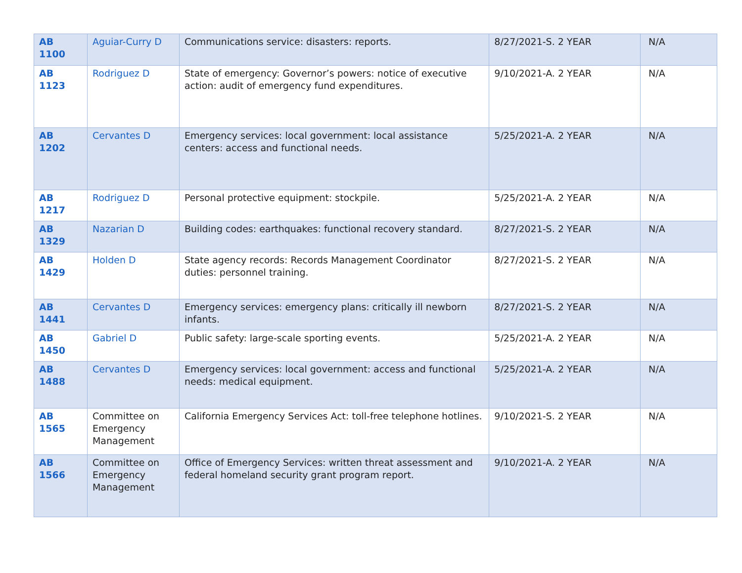| AB 1100 | Aguiar-Curry D | Communications service: disasters: reports. | 8/27/2021-S. 2 YEAR | N/A |
| AB 1123 | Rodriguez D | State of emergency: Governor’s powers: notice of executive action: audit of emergency fund expenditures. | 9/10/2021-A. 2 YEAR | N/A |
| AB 1202 | Cervantes D | Emergency services: local government: local assistance centers: access and functional needs. | 5/25/2021-A. 2 YEAR | N/A |
| AB 1217 | Rodriguez D | Personal protective equipment: stockpile. | 5/25/2021-A. 2 YEAR | N/A |
| AB 1329 | Nazarian D | Building codes: earthquakes: functional recovery standard. | 8/27/2021-S. 2 YEAR | N/A |
| AB 1429 | Holden D | State agency records: Records Management Coordinator duties: personnel training. | 8/27/2021-S. 2 YEAR | N/A |
| AB 1441 | Cervantes D | Emergency services: emergency plans: critically ill newborn infants. | 8/27/2021-S. 2 YEAR | N/A |
| AB 1450 | Gabriel D | Public safety: large-scale sporting events. | 5/25/2021-A. 2 YEAR | N/A |
| AB 1488 | Cervantes D | Emergency services: local government: access and functional needs: medical equipment. | 5/25/2021-A. 2 YEAR | N/A |
| AB 1565 | Committee on Emergency Management | California Emergency Services Act: toll-free telephone hotlines. | 9/10/2021-S. 2 YEAR | N/A |
| AB 1566 | Committee on Emergency Management | Office of Emergency Services: written threat assessment and federal homeland security grant program report. | 9/10/2021-A. 2 YEAR | N/A |